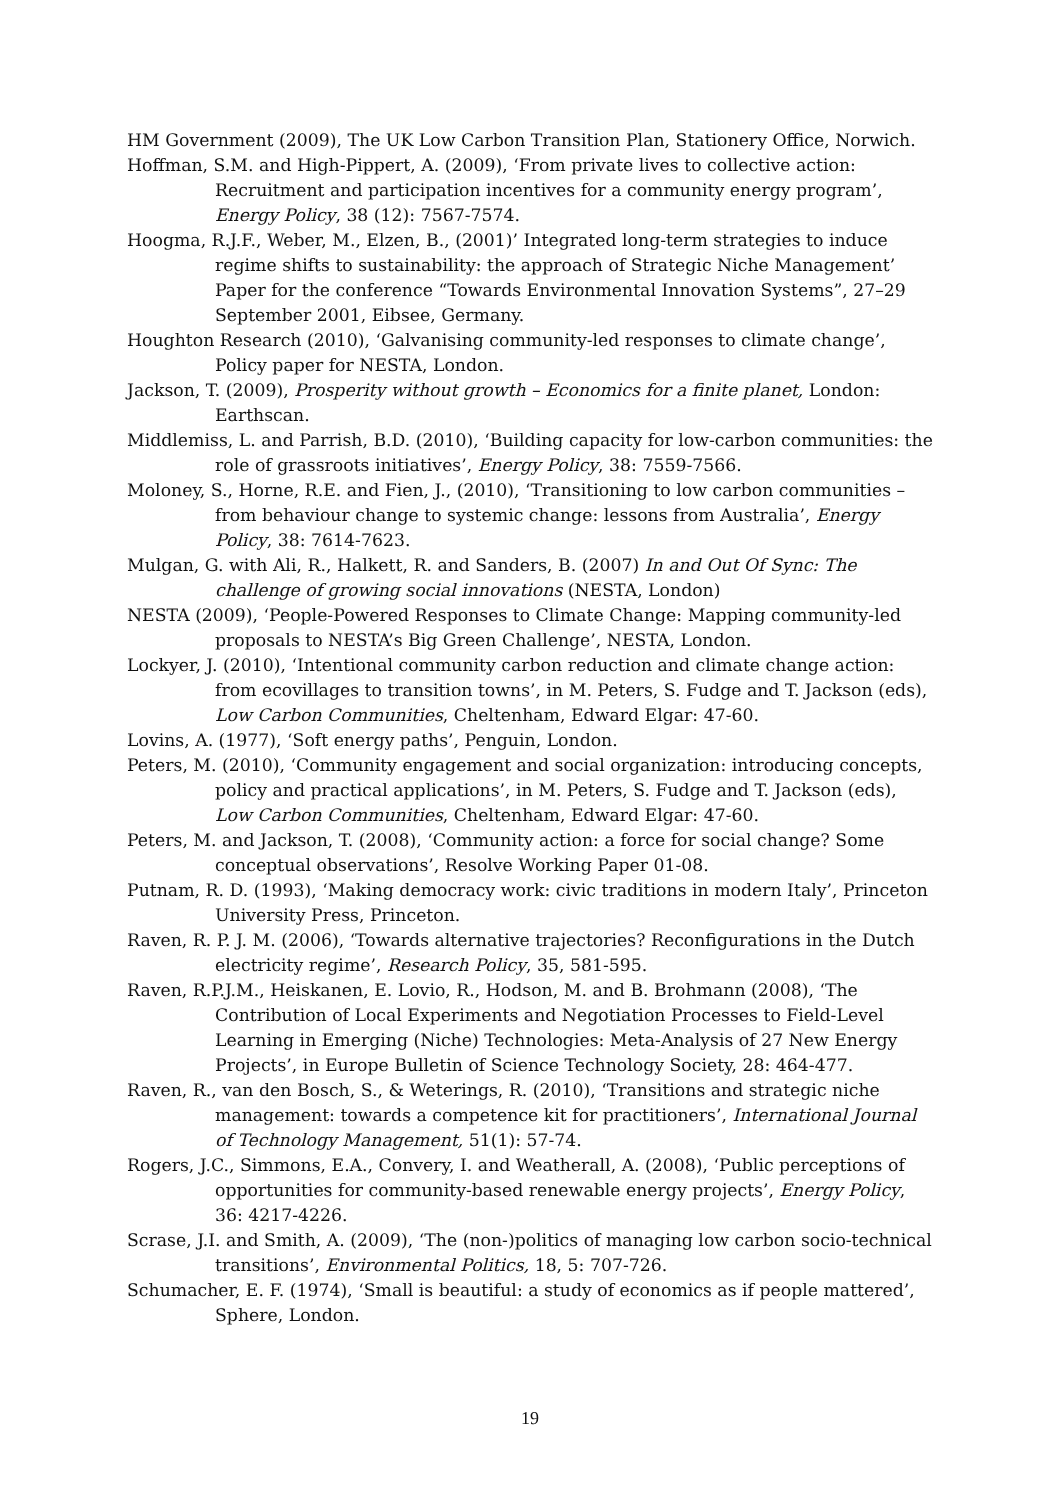HM Government (2009), The UK Low Carbon Transition Plan, Stationery Office, Norwich.
Hoffman, S.M. and High-Pippert, A. (2009), ‘From private lives to collective action: Recruitment and participation incentives for a community energy program’, Energy Policy, 38 (12): 7567-7574.
Hoogma, R.J.F., Weber, M., Elzen, B., (2001)’ Integrated long-term strategies to induce regime shifts to sustainability: the approach of Strategic Niche Management’ Paper for the conference “Towards Environmental Innovation Systems”, 27–29 September 2001, Eibsee, Germany.
Houghton Research (2010), ‘Galvanising community-led responses to climate change’, Policy paper for NESTA, London.
Jackson, T. (2009), Prosperity without growth – Economics for a finite planet, London: Earthscan.
Middlemiss, L. and Parrish, B.D. (2010), ‘Building capacity for low-carbon communities: the role of grassroots initiatives’, Energy Policy, 38: 7559-7566.
Moloney, S., Horne, R.E. and Fien, J., (2010), ‘Transitioning to low carbon communities – from behaviour change to systemic change: lessons from Australia’, Energy Policy, 38: 7614-7623.
Mulgan, G. with Ali, R., Halkett, R. and Sanders, B. (2007) In and Out Of Sync: The challenge of growing social innovations (NESTA, London)
NESTA (2009), ‘People-Powered Responses to Climate Change: Mapping community-led proposals to NESTA’s Big Green Challenge’, NESTA, London.
Lockyer, J. (2010), ‘Intentional community carbon reduction and climate change action: from ecovillages to transition towns’, in M. Peters, S. Fudge and T. Jackson (eds), Low Carbon Communities, Cheltenham, Edward Elgar: 47-60.
Lovins, A. (1977), ‘Soft energy paths’, Penguin, London.
Peters, M. (2010), ‘Community engagement and social organization: introducing concepts, policy and practical applications’, in M. Peters, S. Fudge and T. Jackson (eds), Low Carbon Communities, Cheltenham, Edward Elgar: 47-60.
Peters, M. and Jackson, T. (2008), ‘Community action: a force for social change? Some conceptual observations’, Resolve Working Paper 01-08.
Putnam, R. D. (1993), ‘Making democracy work: civic traditions in modern Italy’, Princeton University Press, Princeton.
Raven, R. P. J. M. (2006), ‘Towards alternative trajectories? Reconfigurations in the Dutch electricity regime’, Research Policy, 35, 581-595.
Raven, R.P.J.M., Heiskanen, E. Lovio, R., Hodson, M. and B. Brohmann (2008), ‘The Contribution of Local Experiments and Negotiation Processes to Field-Level Learning in Emerging (Niche) Technologies: Meta-Analysis of 27 New Energy Projects’, in Europe Bulletin of Science Technology Society, 28: 464-477.
Raven, R., van den Bosch, S., & Weterings, R. (2010), ‘Transitions and strategic niche management: towards a competence kit for practitioners’, International Journal of Technology Management, 51(1): 57-74.
Rogers, J.C., Simmons, E.A., Convery, I. and Weatherall, A. (2008), ‘Public perceptions of opportunities for community-based renewable energy projects’, Energy Policy, 36: 4217-4226.
Scrase, J.I. and Smith, A. (2009), ‘The (non-)politics of managing low carbon socio-technical transitions’, Environmental Politics, 18, 5: 707-726.
Schumacher, E. F. (1974), ‘Small is beautiful: a study of economics as if people mattered’, Sphere, London.
19